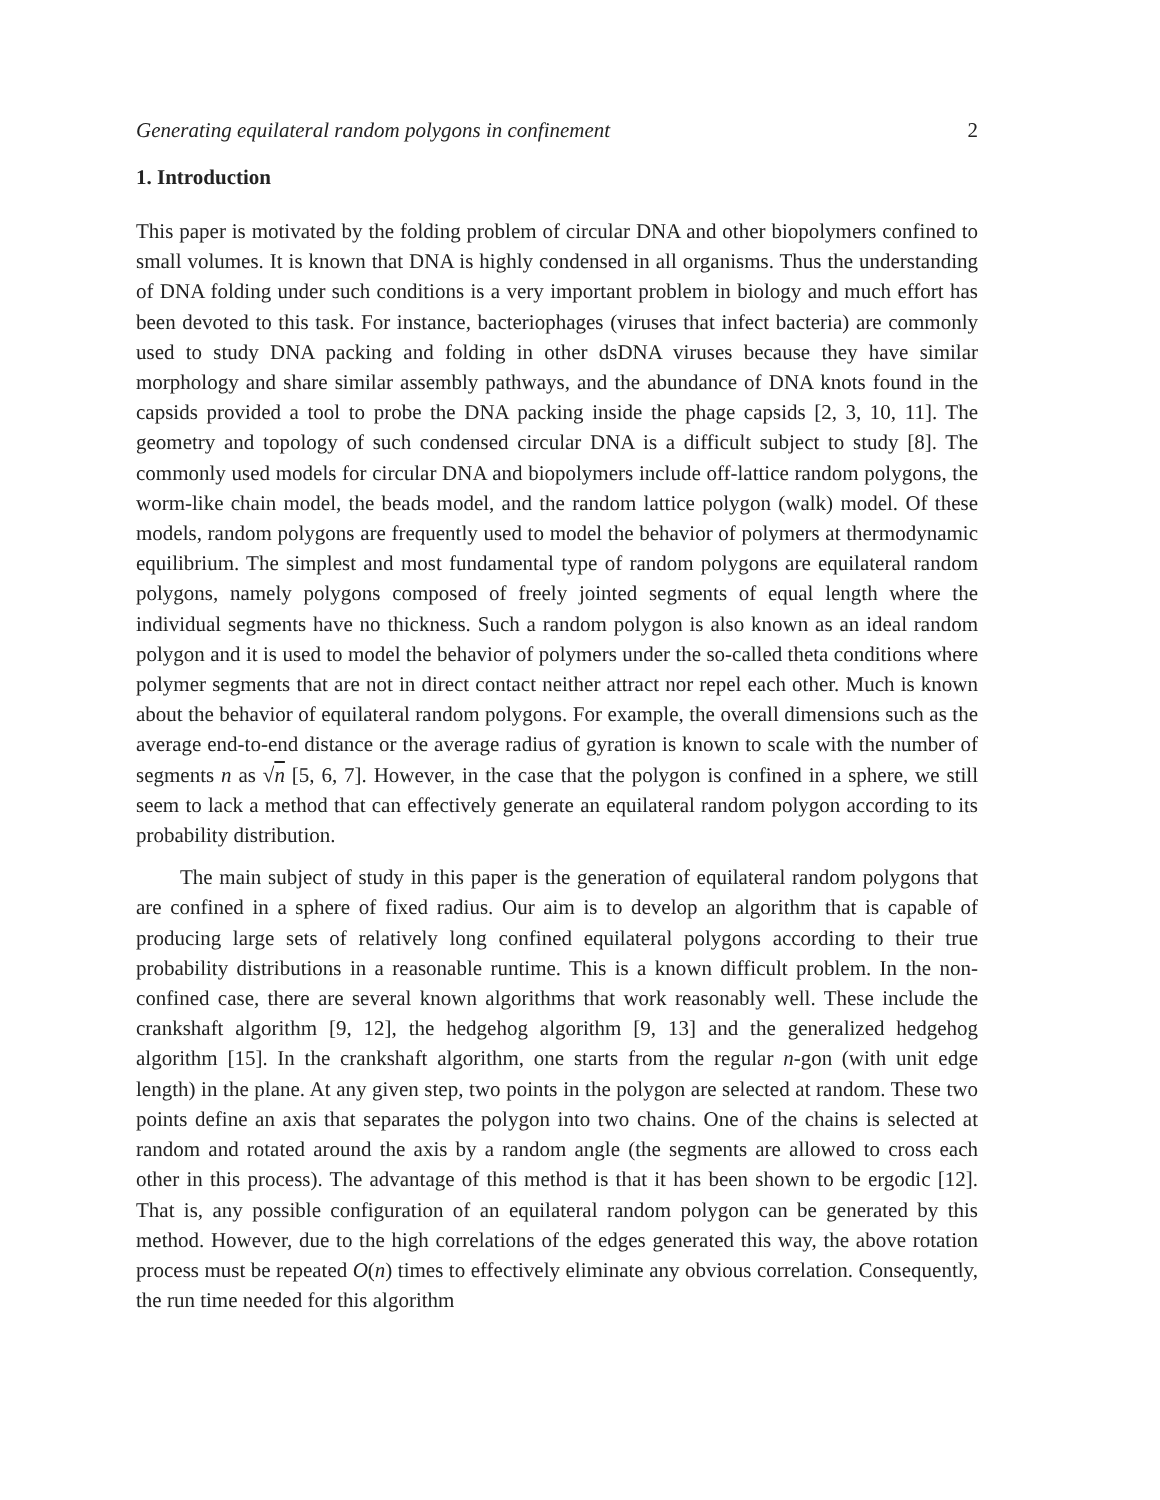Generating equilateral random polygons in confinement 2
1. Introduction
This paper is motivated by the folding problem of circular DNA and other biopolymers confined to small volumes. It is known that DNA is highly condensed in all organisms. Thus the understanding of DNA folding under such conditions is a very important problem in biology and much effort has been devoted to this task. For instance, bacteriophages (viruses that infect bacteria) are commonly used to study DNA packing and folding in other dsDNA viruses because they have similar morphology and share similar assembly pathways, and the abundance of DNA knots found in the capsids provided a tool to probe the DNA packing inside the phage capsids [2, 3, 10, 11]. The geometry and topology of such condensed circular DNA is a difficult subject to study [8]. The commonly used models for circular DNA and biopolymers include off-lattice random polygons, the worm-like chain model, the beads model, and the random lattice polygon (walk) model. Of these models, random polygons are frequently used to model the behavior of polymers at thermodynamic equilibrium. The simplest and most fundamental type of random polygons are equilateral random polygons, namely polygons composed of freely jointed segments of equal length where the individual segments have no thickness. Such a random polygon is also known as an ideal random polygon and it is used to model the behavior of polymers under the so-called theta conditions where polymer segments that are not in direct contact neither attract nor repel each other. Much is known about the behavior of equilateral random polygons. For example, the overall dimensions such as the average end-to-end distance or the average radius of gyration is known to scale with the number of segments n as √n [5, 6, 7]. However, in the case that the polygon is confined in a sphere, we still seem to lack a method that can effectively generate an equilateral random polygon according to its probability distribution.
The main subject of study in this paper is the generation of equilateral random polygons that are confined in a sphere of fixed radius. Our aim is to develop an algorithm that is capable of producing large sets of relatively long confined equilateral polygons according to their true probability distributions in a reasonable runtime. This is a known difficult problem. In the non-confined case, there are several known algorithms that work reasonably well. These include the crankshaft algorithm [9, 12], the hedgehog algorithm [9, 13] and the generalized hedgehog algorithm [15]. In the crankshaft algorithm, one starts from the regular n-gon (with unit edge length) in the plane. At any given step, two points in the polygon are selected at random. These two points define an axis that separates the polygon into two chains. One of the chains is selected at random and rotated around the axis by a random angle (the segments are allowed to cross each other in this process). The advantage of this method is that it has been shown to be ergodic [12]. That is, any possible configuration of an equilateral random polygon can be generated by this method. However, due to the high correlations of the edges generated this way, the above rotation process must be repeated O(n) times to effectively eliminate any obvious correlation. Consequently, the run time needed for this algorithm